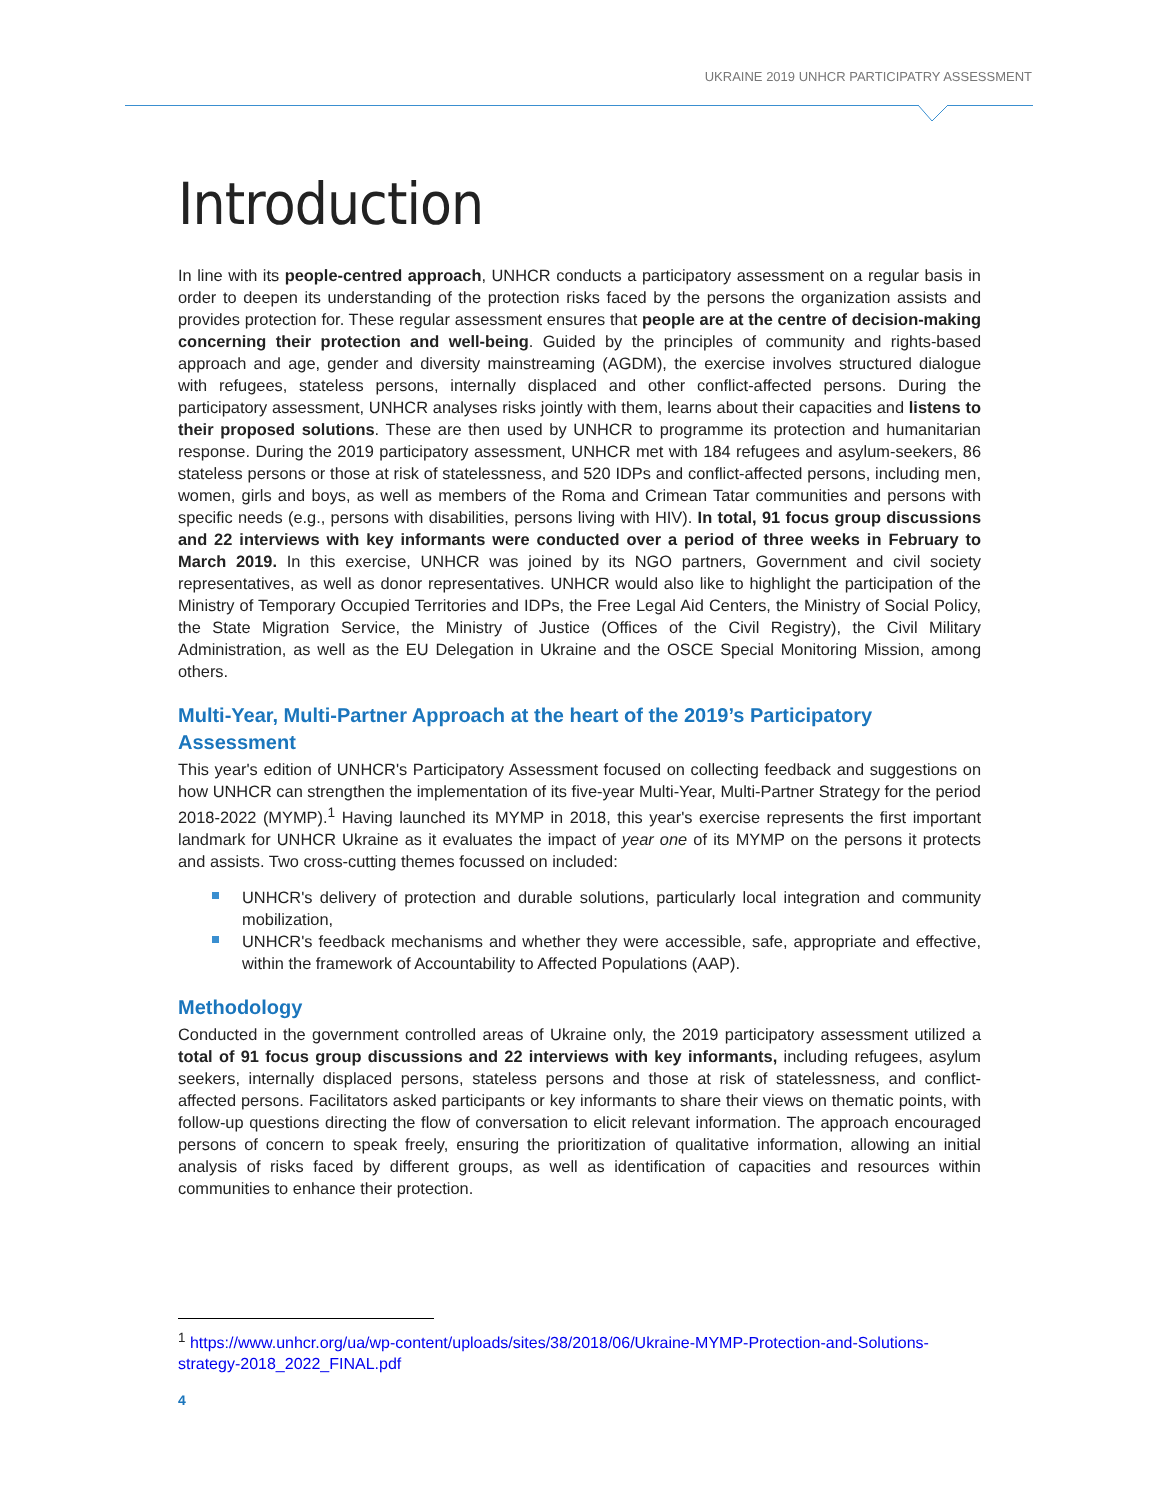UKRAINE 2019 UNHCR PARTICIPATRY ASSESSMENT
Introduction
In line with its people-centred approach, UNHCR conducts a participatory assessment on a regular basis in order to deepen its understanding of the protection risks faced by the persons the organization assists and provides protection for. These regular assessment ensures that people are at the centre of decision-making concerning their protection and well-being. Guided by the principles of community and rights-based approach and age, gender and diversity mainstreaming (AGDM), the exercise involves structured dialogue with refugees, stateless persons, internally displaced and other conflict-affected persons. During the participatory assessment, UNHCR analyses risks jointly with them, learns about their capacities and listens to their proposed solutions. These are then used by UNHCR to programme its protection and humanitarian response. During the 2019 participatory assessment, UNHCR met with 184 refugees and asylum-seekers, 86 stateless persons or those at risk of statelessness, and 520 IDPs and conflict-affected persons, including men, women, girls and boys, as well as members of the Roma and Crimean Tatar communities and persons with specific needs (e.g., persons with disabilities, persons living with HIV). In total, 91 focus group discussions and 22 interviews with key informants were conducted over a period of three weeks in February to March 2019. In this exercise, UNHCR was joined by its NGO partners, Government and civil society representatives, as well as donor representatives. UNHCR would also like to highlight the participation of the Ministry of Temporary Occupied Territories and IDPs, the Free Legal Aid Centers, the Ministry of Social Policy, the State Migration Service, the Ministry of Justice (Offices of the Civil Registry), the Civil Military Administration, as well as the EU Delegation in Ukraine and the OSCE Special Monitoring Mission, among others.
Multi-Year, Multi-Partner Approach at the heart of the 2019’s Participatory Assessment
This year's edition of UNHCR's Participatory Assessment focused on collecting feedback and suggestions on how UNHCR can strengthen the implementation of its five-year Multi-Year, Multi-Partner Strategy for the period 2018-2022 (MYMP).<sup>1</sup> Having launched its MYMP in 2018, this year's exercise represents the first important landmark for UNHCR Ukraine as it evaluates the impact of year one of its MYMP on the persons it protects and assists. Two cross-cutting themes focussed on included:
UNHCR's delivery of protection and durable solutions, particularly local integration and community mobilization,
UNHCR's feedback mechanisms and whether they were accessible, safe, appropriate and effective, within the framework of Accountability to Affected Populations (AAP).
Methodology
Conducted in the government controlled areas of Ukraine only, the 2019 participatory assessment utilized a total of 91 focus group discussions and 22 interviews with key informants, including refugees, asylum seekers, internally displaced persons, stateless persons and those at risk of statelessness, and conflict-affected persons. Facilitators asked participants or key informants to share their views on thematic points, with follow-up questions directing the flow of conversation to elicit relevant information. The approach encouraged persons of concern to speak freely, ensuring the prioritization of qualitative information, allowing an initial analysis of risks faced by different groups, as well as identification of capacities and resources within communities to enhance their protection.
<sup>1</sup> https://www.unhcr.org/ua/wp-content/uploads/sites/38/2018/06/Ukraine-MYMP-Protection-and-Solutions-strategy-2018_2022_FINAL.pdf
4